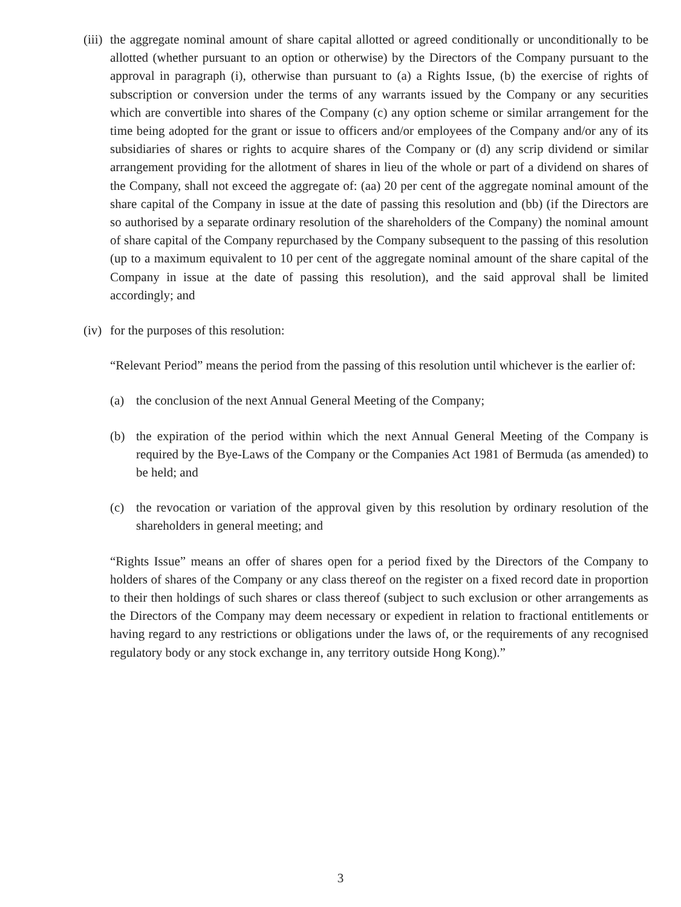(iii)
the aggregate nominal amount of share capital allotted or agreed conditionally or unconditionally to be allotted (whether pursuant to an option or otherwise) by the Directors of the Company pursuant to the approval in paragraph (i), otherwise than pursuant to (a) a Rights Issue, (b) the exercise of rights of subscription or conversion under the terms of any warrants issued by the Company or any securities which are convertible into shares of the Company (c) any option scheme or similar arrangement for the time being adopted for the grant or issue to officers and/or employees of the Company and/or any of its subsidiaries of shares or rights to acquire shares of the Company or (d) any scrip dividend or similar arrangement providing for the allotment of shares in lieu of the whole or part of a dividend on shares of the Company, shall not exceed the aggregate of: (aa) 20 per cent of the aggregate nominal amount of the share capital of the Company in issue at the date of passing this resolution and (bb) (if the Directors are so authorised by a separate ordinary resolution of the shareholders of the Company) the nominal amount of share capital of the Company repurchased by the Company subsequent to the passing of this resolution (up to a maximum equivalent to 10 per cent of the aggregate nominal amount of the share capital of the Company in issue at the date of passing this resolution), and the said approval shall be limited accordingly; and
(iv)
for the purposes of this resolution:
“Relevant Period” means the period from the passing of this resolution until whichever is the earlier of:
(a) the conclusion of the next Annual General Meeting of the Company;
(b) the expiration of the period within which the next Annual General Meeting of the Company is required by the Bye-Laws of the Company or the Companies Act 1981 of Bermuda (as amended) to be held; and
(c) the revocation or variation of the approval given by this resolution by ordinary resolution of the shareholders in general meeting; and
“Rights Issue” means an offer of shares open for a period fixed by the Directors of the Company to holders of shares of the Company or any class thereof on the register on a fixed record date in proportion to their then holdings of such shares or class thereof (subject to such exclusion or other arrangements as the Directors of the Company may deem necessary or expedient in relation to fractional entitlements or having regard to any restrictions or obligations under the laws of, or the requirements of any recognised regulatory body or any stock exchange in, any territory outside Hong Kong).”
3